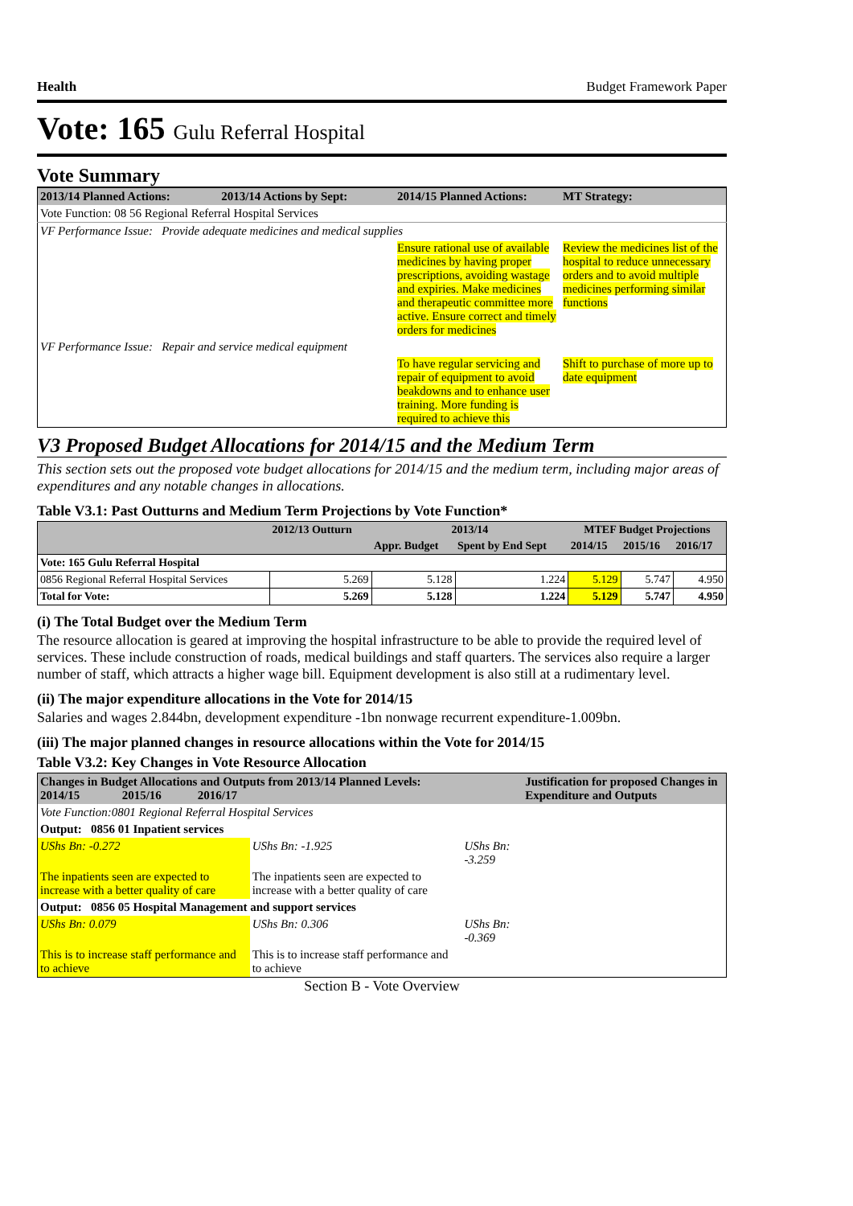Health Budget Framework Paper
Vote: 165 Gulu Referral Hospital
Vote Summary
| 2013/14 Planned Actions: | 2013/14 Actions by Sept: | 2014/15 Planned Actions: | MT Strategy: |
| Vote Function: 08 56 Regional Referral Hospital Services | | | |
| VF Performance Issue: Provide adequate medicines and medical supplies | | | |
| | | Ensure rational use of available medicines by having proper prescriptions, avoiding wastage and expiries. Make medicines and therapeutic committee more active. Ensure correct and timely orders for medicines | Review the medicines list of the hospital to reduce unnecessary orders and to avoid multiple medicines performing similar functions |
| VF Performance Issue: Repair and service medical equipment | | | |
| | | To have regular servicing and repair of equipment to avoid beakdowns and to enhance user training. More funding is required to achieve this | Shift to purchase of more up to date equipment |
V3 Proposed Budget Allocations for 2014/15 and the Medium Term
This section sets out the proposed vote budget allocations for 2014/15 and the medium term, including major areas of expenditures and any notable changes in allocations.
Table V3.1: Past Outturns and Medium Term Projections by Vote Function*
| | 2012/13 Outturn | 2013/14 | | MTEF Budget Projections | | |
| --- | --- | --- | --- | --- | --- | --- |
| | | Appr. Budget | Spent by End Sept | 2014/15 | 2015/16 | 2016/17 |
| Vote: 165 Gulu Referral Hospital | | | | | | |
| 0856 Regional Referral Hospital Services | 5.269 | 5.128 | 1.224 | 5.129 | 5.747 | 4.950 |
| Total for Vote: | 5.269 | 5.128 | 1.224 | 5.129 | 5.747 | 4.950 |
(i) The Total Budget over the Medium Term
The resource allocation is geared at improving the hospital infrastructure to be able to provide the required level of services. These include construction of roads, medical buildings and staff quarters. The services also require a larger number of staff, which attracts a higher wage bill. Equipment development is also still at a rudimentary level.
(ii) The major expenditure allocations in the Vote for 2014/15
Salaries and wages 2.844bn, development expenditure -1bn nonwage recurrent expenditure-1.009bn.
(iii) The major planned changes in resource allocations within the Vote for 2014/15
Table V3.2: Key Changes in Vote Resource Allocation
| Changes in Budget Allocations and Outputs from 2013/14 Planned Levels: 2014/15 2015/16 2016/17 | | | Justification for proposed Changes in Expenditure and Outputs |
| Vote Function:0801 Regional Referral Hospital Services | | | |
| Output: 0856 01 Inpatient services | | | |
| UShs Bn: -0.272 | UShs Bn: -1.925 | UShs Bn: -3.259 | |
| The inpatients seen are expected to increase with a better quality of care | The inpatients seen are expected to increase with a better quality of care | | |
| Output: 0856 05 Hospital Management and support services | | | |
| UShs Bn: 0.079 | UShs Bn: 0.306 | UShs Bn: -0.369 | |
| This is to increase staff performance and to achieve | This is to increase staff performance and to achieve | | |
Section B - Vote Overview